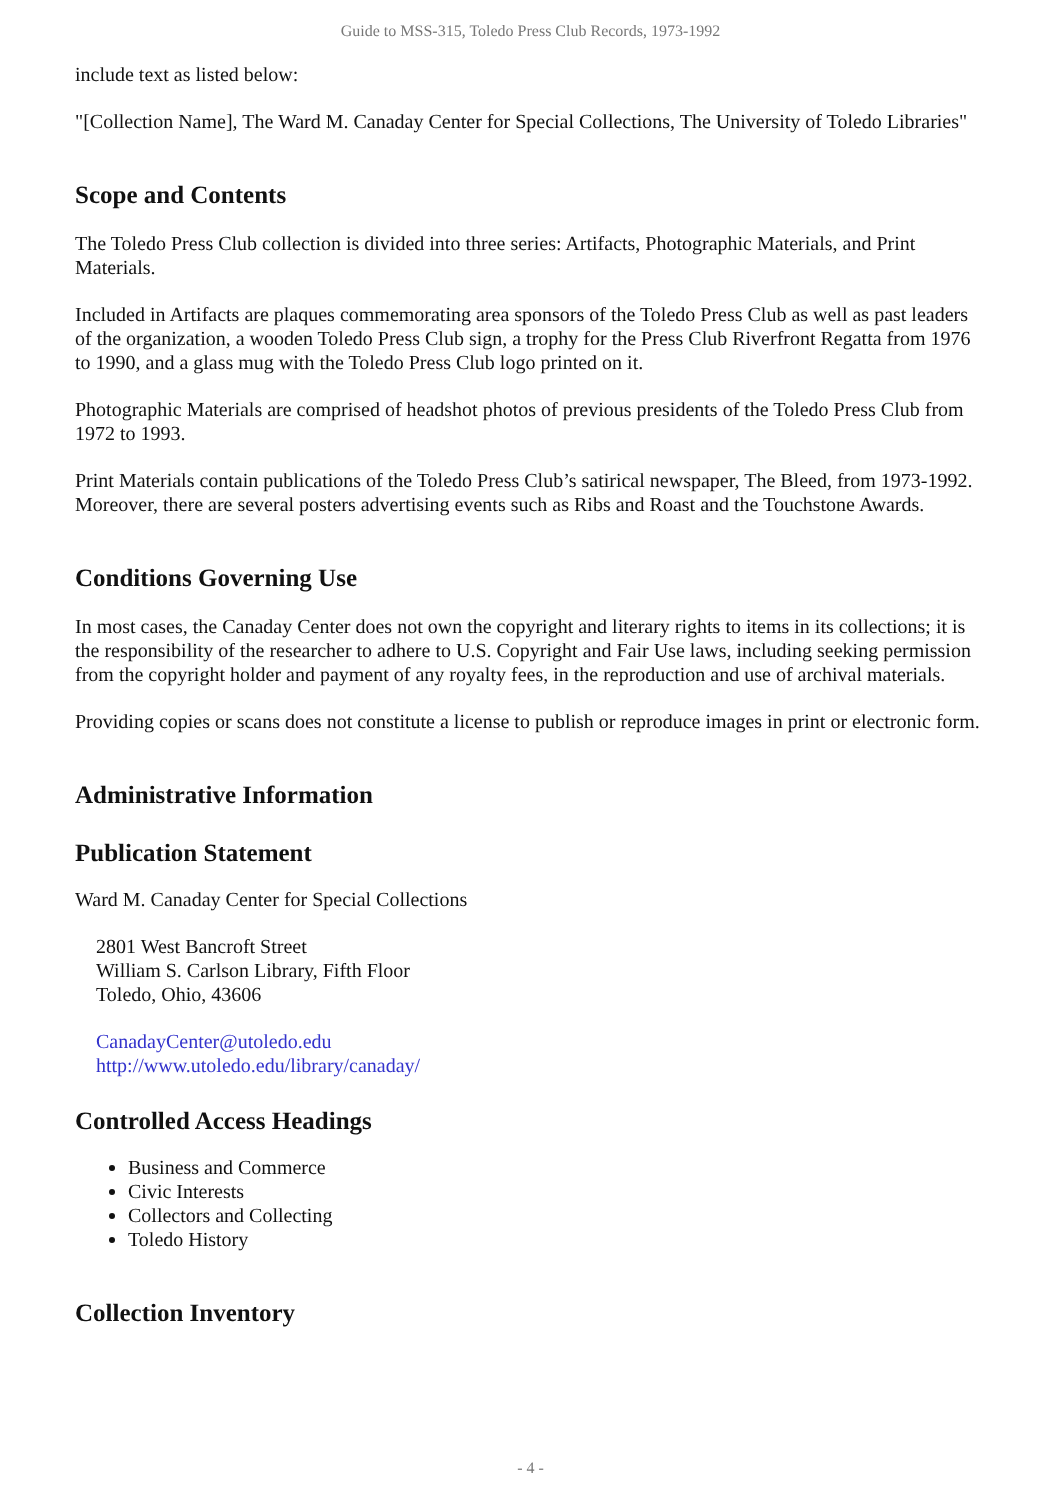Guide to MSS-315, Toledo Press Club Records, 1973-1992
include text as listed below:
"[Collection Name], The Ward M. Canaday Center for Special Collections, The University of Toledo Libraries"
Scope and Contents
The Toledo Press Club collection is divided into three series: Artifacts, Photographic Materials, and Print Materials.
Included in Artifacts are plaques commemorating area sponsors of the Toledo Press Club as well as past leaders of the organization, a wooden Toledo Press Club sign, a trophy for the Press Club Riverfront Regatta from 1976 to 1990, and a glass mug with the Toledo Press Club logo printed on it.
Photographic Materials are comprised of headshot photos of previous presidents of the Toledo Press Club from 1972 to 1993.
Print Materials contain publications of the Toledo Press Club’s satirical newspaper, The Bleed, from 1973-1992. Moreover, there are several posters advertising events such as Ribs and Roast and the Touchstone Awards.
Conditions Governing Use
In most cases, the Canaday Center does not own the copyright and literary rights to items in its collections; it is the responsibility of the researcher to adhere to U.S. Copyright and Fair Use laws, including seeking permission from the copyright holder and payment of any royalty fees, in the reproduction and use of archival materials.
Providing copies or scans does not constitute a license to publish or reproduce images in print or electronic form.
Administrative Information
Publication Statement
Ward M. Canaday Center for Special Collections
2801 West Bancroft Street
William S. Carlson Library, Fifth Floor
Toledo, Ohio, 43606
CanadayCenter@utoledo.edu
http://www.utoledo.edu/library/canaday/
Controlled Access Headings
Business and Commerce
Civic Interests
Collectors and Collecting
Toledo History
Collection Inventory
- 4 -